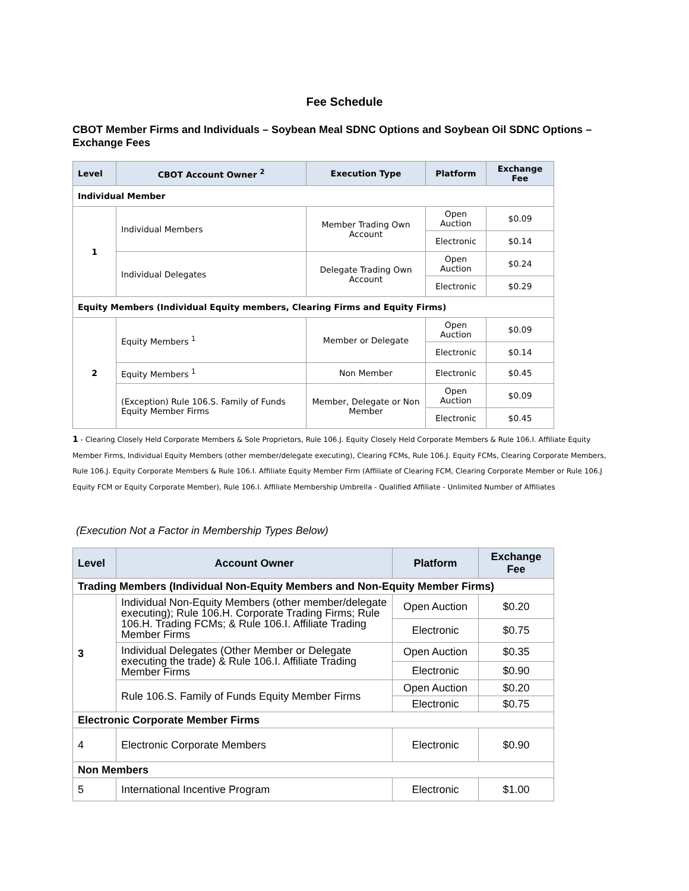Fee Schedule
CBOT Member Firms and Individuals – Soybean Meal SDNC Options and Soybean Oil SDNC Options – Exchange Fees
| Level | CBOT Account Owner <sup>2</sup> | Execution Type | Platform | Exchange Fee |
| --- | --- | --- | --- | --- |
| Individual Member | | | | |
| 1 | Individual Members | Member Trading Own Account | Open Auction | $0.09 |
| | | | Electronic | $0.14 |
| | Individual Delegates | Delegate Trading Own Account | Open Auction | $0.24 |
| | | | Electronic | $0.29 |
| Equity Members (Individual Equity members, Clearing Firms and Equity Firms) | | | | |
| 2 | Equity Members <sup>1</sup> | Member or Delegate | Open Auction | $0.09 |
| | | | Electronic | $0.14 |
| | Equity Members <sup>1</sup> | Non Member | Electronic | $0.45 |
| | (Exception) Rule 106.S. Family of Funds Equity Member Firms | Member, Delegate or Non Member | Open Auction | $0.09 |
| | | | Electronic | $0.45 |
1 - Clearing Closely Held Corporate Members & Sole Proprietors, Rule 106.J. Equity Closely Held Corporate Members & Rule 106.I. Affiliate Equity Member Firms, Individual Equity Members (other member/delegate executing), Clearing FCMs, Rule 106.J. Equity FCMs, Clearing Corporate Members, Rule 106.J. Equity Corporate Members & Rule 106.I. Affiliate Equity Member Firm (Affiliate of Clearing FCM, Clearing Corporate Member or Rule 106.J Equity FCM or Equity Corporate Member), Rule 106.I. Affiliate Membership Umbrella - Qualified Affiliate - Unlimited Number of Affiliates
(Execution Not a Factor in Membership Types Below)
| Level | Account Owner | Platform | Exchange Fee |
| --- | --- | --- | --- |
| Trading Members (Individual Non-Equity Members and Non-Equity Member Firms) | | | |
| 3 | Individual Non-Equity Members (other member/delegate executing); Rule 106.H. Corporate Trading Firms; Rule 106.H. Trading FCMs; & Rule 106.I. Affiliate Trading Member Firms | Open Auction | $0.20 |
| | | Electronic | $0.75 |
| | Individual Delegates (Other Member or Delegate executing the trade) & Rule 106.I. Affiliate Trading Member Firms | Open Auction | $0.35 |
| | | Electronic | $0.90 |
| | Rule 106.S. Family of Funds Equity Member Firms | Open Auction | $0.20 |
| | | Electronic | $0.75 |
| Electronic Corporate Member Firms | | | |
| 4 | Electronic Corporate Members | Electronic | $0.90 |
| Non Members | | | |
| 5 | International Incentive Program | Electronic | $1.00 |